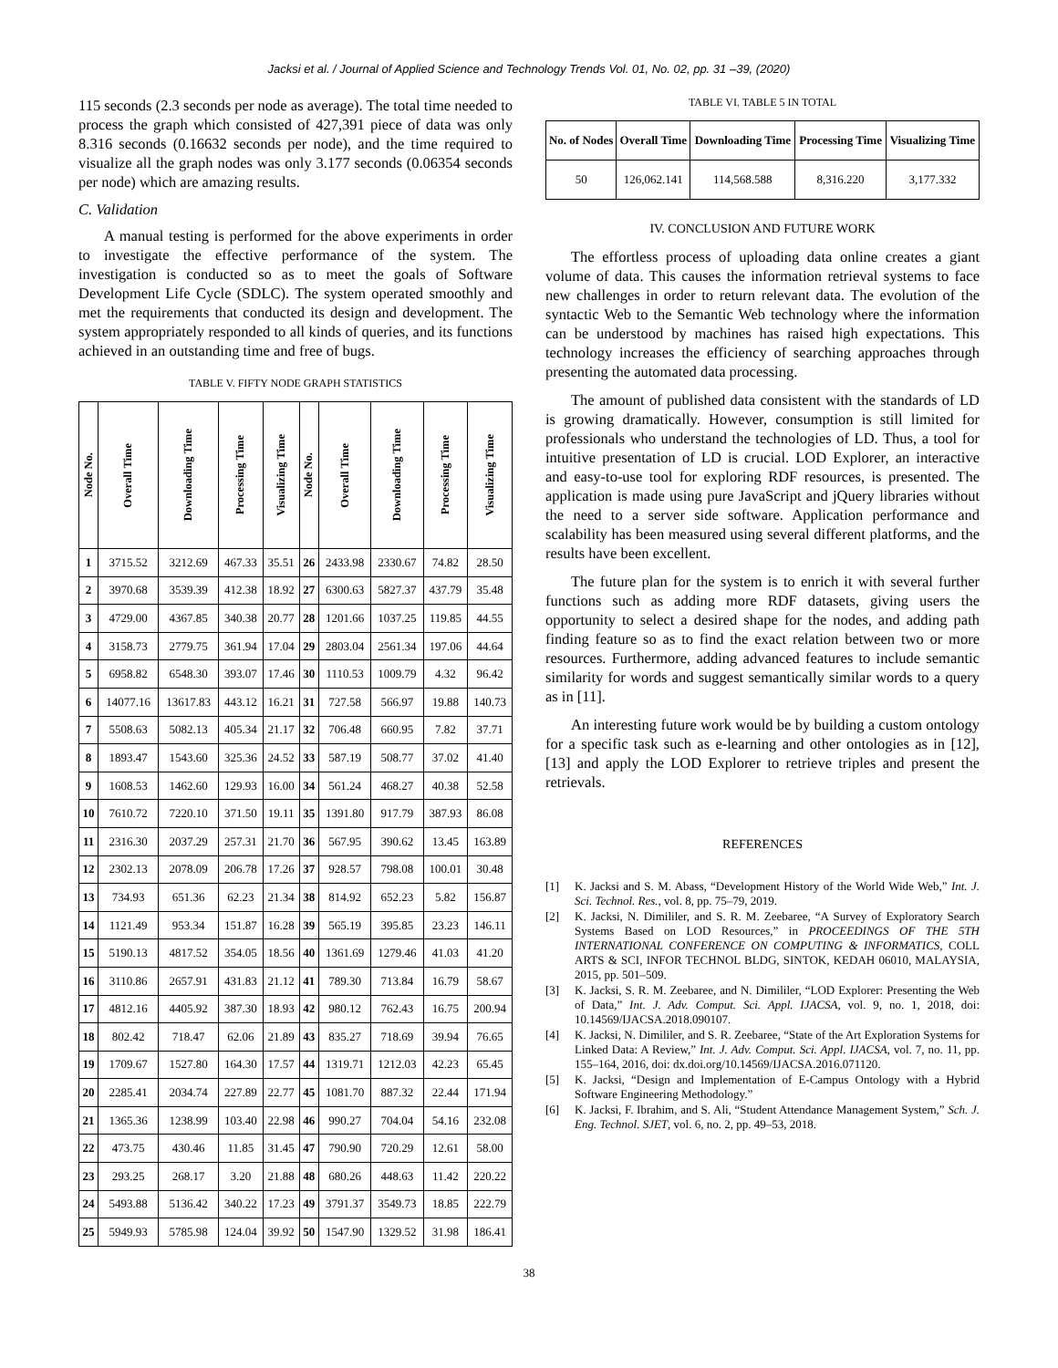Jacksi et al. / Journal of Applied Science and Technology Trends Vol. 01, No. 02, pp. 31 –39, (2020)
115 seconds (2.3 seconds per node as average). The total time needed to process the graph which consisted of 427,391 piece of data was only 8.316 seconds (0.16632 seconds per node), and the time required to visualize all the graph nodes was only 3.177 seconds (0.06354 seconds per node) which are amazing results.
C. Validation
A manual testing is performed for the above experiments in order to investigate the effective performance of the system. The investigation is conducted so as to meet the goals of Software Development Life Cycle (SDLC). The system operated smoothly and met the requirements that conducted its design and development. The system appropriately responded to all kinds of queries, and its functions achieved in an outstanding time and free of bugs.
TABLE V. FIFTY NODE GRAPH STATISTICS
| Node No. | Overall Time | Downloading Time | Processing Time | Visualizing Time | Node No. | Overall Time | Downloading Time | Processing Time | Visualizing Time |
| --- | --- | --- | --- | --- | --- | --- | --- | --- | --- |
| 1 | 3715.52 | 3212.69 | 467.33 | 35.51 | 26 | 2433.98 | 2330.67 | 74.82 | 28.50 |
| 2 | 3970.68 | 3539.39 | 412.38 | 18.92 | 27 | 6300.63 | 5827.37 | 437.79 | 35.48 |
| 3 | 4729.00 | 4367.85 | 340.38 | 20.77 | 28 | 1201.66 | 1037.25 | 119.85 | 44.55 |
| 4 | 3158.73 | 2779.75 | 361.94 | 17.04 | 29 | 2803.04 | 2561.34 | 197.06 | 44.64 |
| 5 | 6958.82 | 6548.30 | 393.07 | 17.46 | 30 | 1110.53 | 1009.79 | 4.32 | 96.42 |
| 6 | 14077.16 | 13617.83 | 443.12 | 16.21 | 31 | 727.58 | 566.97 | 19.88 | 140.73 |
| 7 | 5508.63 | 5082.13 | 405.34 | 21.17 | 32 | 706.48 | 660.95 | 7.82 | 37.71 |
| 8 | 1893.47 | 1543.60 | 325.36 | 24.52 | 33 | 587.19 | 508.77 | 37.02 | 41.40 |
| 9 | 1608.53 | 1462.60 | 129.93 | 16.00 | 34 | 561.24 | 468.27 | 40.38 | 52.58 |
| 10 | 7610.72 | 7220.10 | 371.50 | 19.11 | 35 | 1391.80 | 917.79 | 387.93 | 86.08 |
| 11 | 2316.30 | 2037.29 | 257.31 | 21.70 | 36 | 567.95 | 390.62 | 13.45 | 163.89 |
| 12 | 2302.13 | 2078.09 | 206.78 | 17.26 | 37 | 928.57 | 798.08 | 100.01 | 30.48 |
| 13 | 734.93 | 651.36 | 62.23 | 21.34 | 38 | 814.92 | 652.23 | 5.82 | 156.87 |
| 14 | 1121.49 | 953.34 | 151.87 | 16.28 | 39 | 565.19 | 395.85 | 23.23 | 146.11 |
| 15 | 5190.13 | 4817.52 | 354.05 | 18.56 | 40 | 1361.69 | 1279.46 | 41.03 | 41.20 |
| 16 | 3110.86 | 2657.91 | 431.83 | 21.12 | 41 | 789.30 | 713.84 | 16.79 | 58.67 |
| 17 | 4812.16 | 4405.92 | 387.30 | 18.93 | 42 | 980.12 | 762.43 | 16.75 | 200.94 |
| 18 | 802.42 | 718.47 | 62.06 | 21.89 | 43 | 835.27 | 718.69 | 39.94 | 76.65 |
| 19 | 1709.67 | 1527.80 | 164.30 | 17.57 | 44 | 1319.71 | 1212.03 | 42.23 | 65.45 |
| 20 | 2285.41 | 2034.74 | 227.89 | 22.77 | 45 | 1081.70 | 887.32 | 22.44 | 171.94 |
| 21 | 1365.36 | 1238.99 | 103.40 | 22.98 | 46 | 990.27 | 704.04 | 54.16 | 232.08 |
| 22 | 473.75 | 430.46 | 11.85 | 31.45 | 47 | 790.90 | 720.29 | 12.61 | 58.00 |
| 23 | 293.25 | 268.17 | 3.20 | 21.88 | 48 | 680.26 | 448.63 | 11.42 | 220.22 |
| 24 | 5493.88 | 5136.42 | 340.22 | 17.23 | 49 | 3791.37 | 3549.73 | 18.85 | 222.79 |
| 25 | 5949.93 | 5785.98 | 124.04 | 39.92 | 50 | 1547.90 | 1329.52 | 31.98 | 186.41 |
TABLE VI. TABLE 5 IN TOTAL
| No. of Nodes | Overall Time | Downloading Time | Processing Time | Visualizing Time |
| --- | --- | --- | --- | --- |
| 50 | 126,062.141 | 114,568.588 | 8,316.220 | 3,177.332 |
IV. CONCLUSION AND FUTURE WORK
The effortless process of uploading data online creates a giant volume of data. This causes the information retrieval systems to face new challenges in order to return relevant data. The evolution of the syntactic Web to the Semantic Web technology where the information can be understood by machines has raised high expectations. This technology increases the efficiency of searching approaches through presenting the automated data processing.
The amount of published data consistent with the standards of LD is growing dramatically. However, consumption is still limited for professionals who understand the technologies of LD. Thus, a tool for intuitive presentation of LD is crucial. LOD Explorer, an interactive and easy-to-use tool for exploring RDF resources, is presented. The application is made using pure JavaScript and jQuery libraries without the need to a server side software. Application performance and scalability has been measured using several different platforms, and the results have been excellent.
The future plan for the system is to enrich it with several further functions such as adding more RDF datasets, giving users the opportunity to select a desired shape for the nodes, and adding path finding feature so as to find the exact relation between two or more resources. Furthermore, adding advanced features to include semantic similarity for words and suggest semantically similar words to a query as in [11].
An interesting future work would be by building a custom ontology for a specific task such as e-learning and other ontologies as in [12], [13] and apply the LOD Explorer to retrieve triples and present the retrievals.
REFERENCES
[1] K. Jacksi and S. M. Abass, “Development History of the World Wide Web,” Int. J. Sci. Technol. Res., vol. 8, pp. 75–79, 2019.
[2] K. Jacksi, N. Dimililer, and S. R. M. Zeebaree, “A Survey of Exploratory Search Systems Based on LOD Resources,” in PROCEEDINGS OF THE 5TH INTERNATIONAL CONFERENCE ON COMPUTING & INFORMATICS, COLL ARTS & SCI, INFOR TECHNOL BLDG, SINTOK, KEDAH 06010, MALAYSIA, 2015, pp. 501–509.
[3] K. Jacksi, S. R. M. Zeebaree, and N. Dimililer, “LOD Explorer: Presenting the Web of Data,” Int. J. Adv. Comput. Sci. Appl. IJACSA, vol. 9, no. 1, 2018, doi: 10.14569/IJACSA.2018.090107.
[4] K. Jacksi, N. Dimililer, and S. R. Zeebaree, “State of the Art Exploration Systems for Linked Data: A Review,” Int. J. Adv. Comput. Sci. Appl. IJACSA, vol. 7, no. 11, pp. 155–164, 2016, doi: dx.doi.org/10.14569/IJACSA.2016.071120.
[5] K. Jacksi, “Design and Implementation of E-Campus Ontology with a Hybrid Software Engineering Methodology.”
[6] K. Jacksi, F. Ibrahim, and S. Ali, “Student Attendance Management System,” Sch. J. Eng. Technol. SJET, vol. 6, no. 2, pp. 49–53, 2018.
38